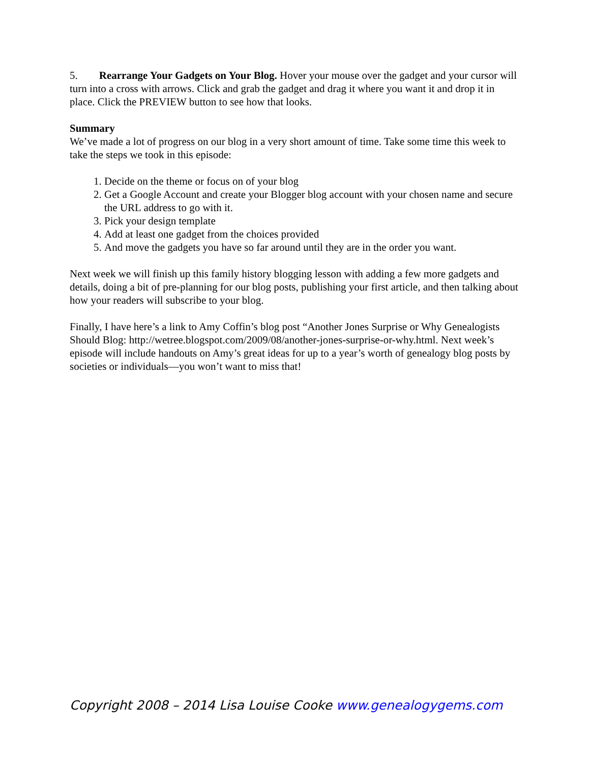5. Rearrange Your Gadgets on Your Blog. Hover your mouse over the gadget and your cursor will turn into a cross with arrows. Click and grab the gadget and drag it where you want it and drop it in place. Click the PREVIEW button to see how that looks.
Summary
We’ve made a lot of progress on our blog in a very short amount of time. Take some time this week to take the steps we took in this episode:
1. Decide on the theme or focus on of your blog
2. Get a Google Account and create your Blogger blog account with your chosen name and secure the URL address to go with it.
3. Pick your design template
4. Add at least one gadget from the choices provided
5. And move the gadgets you have so far around until they are in the order you want.
Next week we will finish up this family history blogging lesson with adding a few more gadgets and details, doing a bit of pre-planning for our blog posts, publishing your first article, and then talking about how your readers will subscribe to your blog.
Finally, I have here’s a link to Amy Coffin’s blog post “Another Jones Surprise or Why Genealogists Should Blog: http://wetree.blogspot.com/2009/08/another-jones-surprise-or-why.html. Next week’s episode will include handouts on Amy’s great ideas for up to a year’s worth of genealogy blog posts by societies or individuals—you won’t want to miss that!
Copyright 2008 – 2014 Lisa Louise Cooke www.genealogygems.com